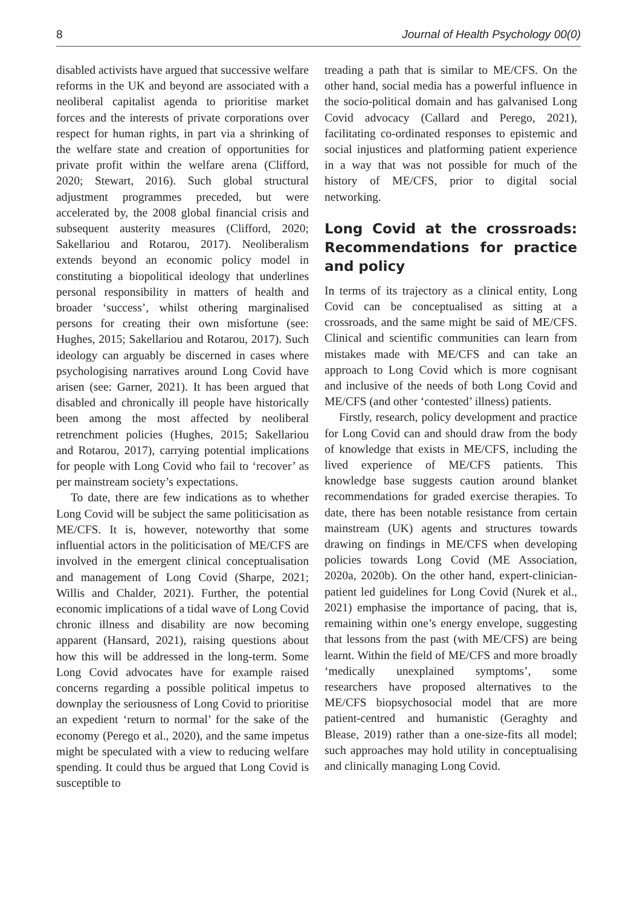8 Journal of Health Psychology 00(0)
disabled activists have argued that successive welfare reforms in the UK and beyond are associated with a neoliberal capitalist agenda to prioritise market forces and the interests of private corporations over respect for human rights, in part via a shrinking of the welfare state and creation of opportunities for private profit within the welfare arena (Clifford, 2020; Stewart, 2016). Such global structural adjustment programmes preceded, but were accelerated by, the 2008 global financial crisis and subsequent austerity measures (Clifford, 2020; Sakellariou and Rotarou, 2017). Neoliberalism extends beyond an economic policy model in constituting a biopolitical ideology that underlines personal responsibility in matters of health and broader ‘success’, whilst othering marginalised persons for creating their own misfortune (see: Hughes, 2015; Sakellariou and Rotarou, 2017). Such ideology can arguably be discerned in cases where psychologising narratives around Long Covid have arisen (see: Garner, 2021). It has been argued that disabled and chronically ill people have historically been among the most affected by neoliberal retrenchment policies (Hughes, 2015; Sakellariou and Rotarou, 2017), carrying potential implications for people with Long Covid who fail to ‘recover’ as per mainstream society’s expectations.
To date, there are few indications as to whether Long Covid will be subject the same politicisation as ME/CFS. It is, however, noteworthy that some influential actors in the politicisation of ME/CFS are involved in the emergent clinical conceptualisation and management of Long Covid (Sharpe, 2021; Willis and Chalder, 2021). Further, the potential economic implications of a tidal wave of Long Covid chronic illness and disability are now becoming apparent (Hansard, 2021), raising questions about how this will be addressed in the long-term. Some Long Covid advocates have for example raised concerns regarding a possible political impetus to downplay the seriousness of Long Covid to prioritise an expedient ‘return to normal’ for the sake of the economy (Perego et al., 2020), and the same impetus might be speculated with a view to reducing welfare spending. It could thus be argued that Long Covid is susceptible to
treading a path that is similar to ME/CFS. On the other hand, social media has a powerful influence in the socio-political domain and has galvanised Long Covid advocacy (Callard and Perego, 2021), facilitating co-ordinated responses to epistemic and social injustices and platforming patient experience in a way that was not possible for much of the history of ME/CFS, prior to digital social networking.
Long Covid at the crossroads: Recommendations for practice and policy
In terms of its trajectory as a clinical entity, Long Covid can be conceptualised as sitting at a crossroads, and the same might be said of ME/CFS. Clinical and scientific communities can learn from mistakes made with ME/CFS and can take an approach to Long Covid which is more cognisant and inclusive of the needs of both Long Covid and ME/CFS (and other ‘contested’ illness) patients.
Firstly, research, policy development and practice for Long Covid can and should draw from the body of knowledge that exists in ME/CFS, including the lived experience of ME/CFS patients. This knowledge base suggests caution around blanket recommendations for graded exercise therapies. To date, there has been notable resistance from certain mainstream (UK) agents and structures towards drawing on findings in ME/CFS when developing policies towards Long Covid (ME Association, 2020a, 2020b). On the other hand, expert-clinician-patient led guidelines for Long Covid (Nurek et al., 2021) emphasise the importance of pacing, that is, remaining within one’s energy envelope, suggesting that lessons from the past (with ME/CFS) are being learnt. Within the field of ME/CFS and more broadly ‘medically unexplained symptoms’, some researchers have proposed alternatives to the ME/CFS biopsychosocial model that are more patient-centred and humanistic (Geraghty and Blease, 2019) rather than a one-size-fits all model; such approaches may hold utility in conceptualising and clinically managing Long Covid.